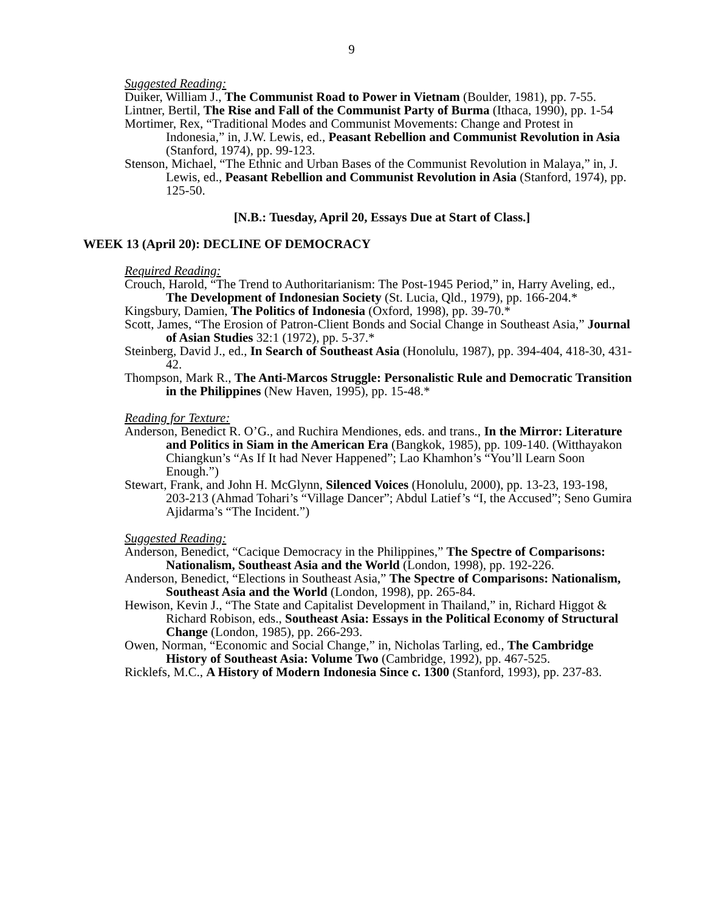9
Suggested Reading:
Duiker, William J., The Communist Road to Power in Vietnam (Boulder, 1981), pp. 7-55.
Lintner, Bertil, The Rise and Fall of the Communist Party of Burma (Ithaca, 1990), pp. 1-54
Mortimer, Rex, “Traditional Modes and Communist Movements: Change and Protest in Indonesia,” in, J.W. Lewis, ed., Peasant Rebellion and Communist Revolution in Asia (Stanford, 1974), pp. 99-123.
Stenson, Michael, “The Ethnic and Urban Bases of the Communist Revolution in Malaya,” in, J. Lewis, ed., Peasant Rebellion and Communist Revolution in Asia (Stanford, 1974), pp. 125-50.
[N.B.: Tuesday, April 20, Essays Due at Start of Class.]
WEEK 13 (April 20): DECLINE OF DEMOCRACY
Required Reading:
Crouch, Harold, “The Trend to Authoritarianism: The Post-1945 Period,” in, Harry Aveling, ed., The Development of Indonesian Society (St. Lucia, Qld., 1979), pp. 166-204.*
Kingsbury, Damien, The Politics of Indonesia (Oxford, 1998), pp. 39-70.*
Scott, James, “The Erosion of Patron-Client Bonds and Social Change in Southeast Asia,” Journal of Asian Studies 32:1 (1972), pp. 5-37.*
Steinberg, David J., ed., In Search of Southeast Asia (Honolulu, 1987), pp. 394-404, 418-30, 431-42.
Thompson, Mark R., The Anti-Marcos Struggle: Personalistic Rule and Democratic Transition in the Philippines (New Haven, 1995), pp. 15-48.*
Reading for Texture:
Anderson, Benedict R. O’G., and Ruchira Mendiones, eds. and trans., In the Mirror: Literature and Politics in Siam in the American Era (Bangkok, 1985), pp. 109-140. (Witthayakon Chiangkun’s “As If It had Never Happened”; Lao Khamhon’s “You’ll Learn Soon Enough.”)
Stewart, Frank, and John H. McGlynn, Silenced Voices (Honolulu, 2000), pp. 13-23, 193-198, 203-213 (Ahmad Tohari’s “Village Dancer”; Abdul Latief’s “I, the Accused”; Seno Gumira Ajidarma’s “The Incident.”)
Suggested Reading:
Anderson, Benedict, “Cacique Democracy in the Philippines,” The Spectre of Comparisons: Nationalism, Southeast Asia and the World (London, 1998), pp. 192-226.
Anderson, Benedict, “Elections in Southeast Asia,” The Spectre of Comparisons: Nationalism, Southeast Asia and the World (London, 1998), pp. 265-84.
Hewison, Kevin J., “The State and Capitalist Development in Thailand,” in, Richard Higgot & Richard Robison, eds., Southeast Asia: Essays in the Political Economy of Structural Change (London, 1985), pp. 266-293.
Owen, Norman, “Economic and Social Change,” in, Nicholas Tarling, ed., The Cambridge History of Southeast Asia: Volume Two (Cambridge, 1992), pp. 467-525.
Ricklefs, M.C., A History of Modern Indonesia Since c. 1300 (Stanford, 1993), pp. 237-83.